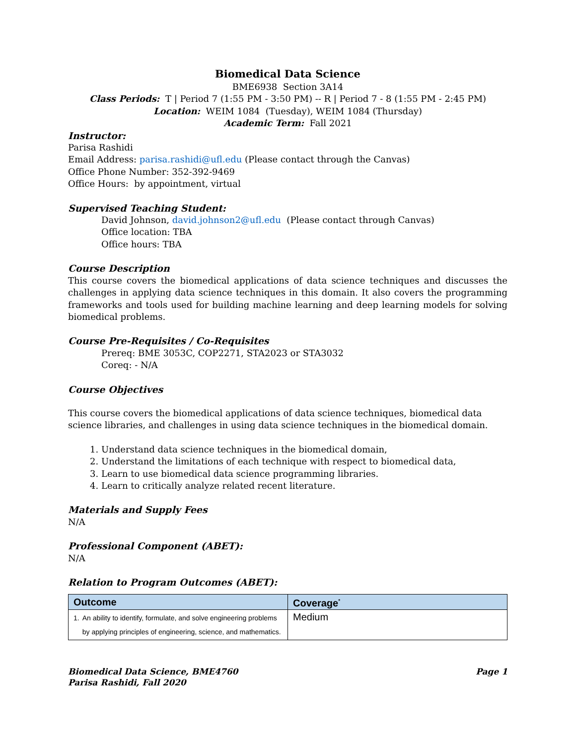Biomedical Data Science
BME6938 Section 3A14
Class Periods: T | Period 7 (1:55 PM - 3:50 PM) -- R | Period 7 - 8 (1:55 PM - 2:45 PM)
Location: WEIM 1084 (Tuesday), WEIM 1084 (Thursday)
Academic Term: Fall 2021
Instructor:
Parisa Rashidi
Email Address: parisa.rashidi@ufl.edu (Please contact through the Canvas)
Office Phone Number: 352-392-9469
Office Hours: by appointment, virtual
Supervised Teaching Student:
David Johnson, david.johnson2@ufl.edu (Please contact through Canvas)
Office location: TBA
Office hours: TBA
Course Description
This course covers the biomedical applications of data science techniques and discusses the challenges in applying data science techniques in this domain. It also covers the programming frameworks and tools used for building machine learning and deep learning models for solving biomedical problems.
Course Pre-Requisites / Co-Requisites
Prereq: BME 3053C, COP2271, STA2023 or STA3032
Coreq: - N/A
Course Objectives
This course covers the biomedical applications of data science techniques, biomedical data science libraries, and challenges in using data science techniques in the biomedical domain.
1. Understand data science techniques in the biomedical domain,
2. Understand the limitations of each technique with respect to biomedical data,
3. Learn to use biomedical data science programming libraries.
4. Learn to critically analyze related recent literature.
Materials and Supply Fees
N/A
Professional Component (ABET):
N/A
Relation to Program Outcomes (ABET):
| Outcome | Coverage<sup>*</sup> |
| --- | --- |
| 1. An ability to identify, formulate, and solve engineering problems by applying principles of engineering, science, and mathematics. | Medium |
Biomedical Data Science, BME4760
Parisa Rashidi, Fall 2020
Page 1